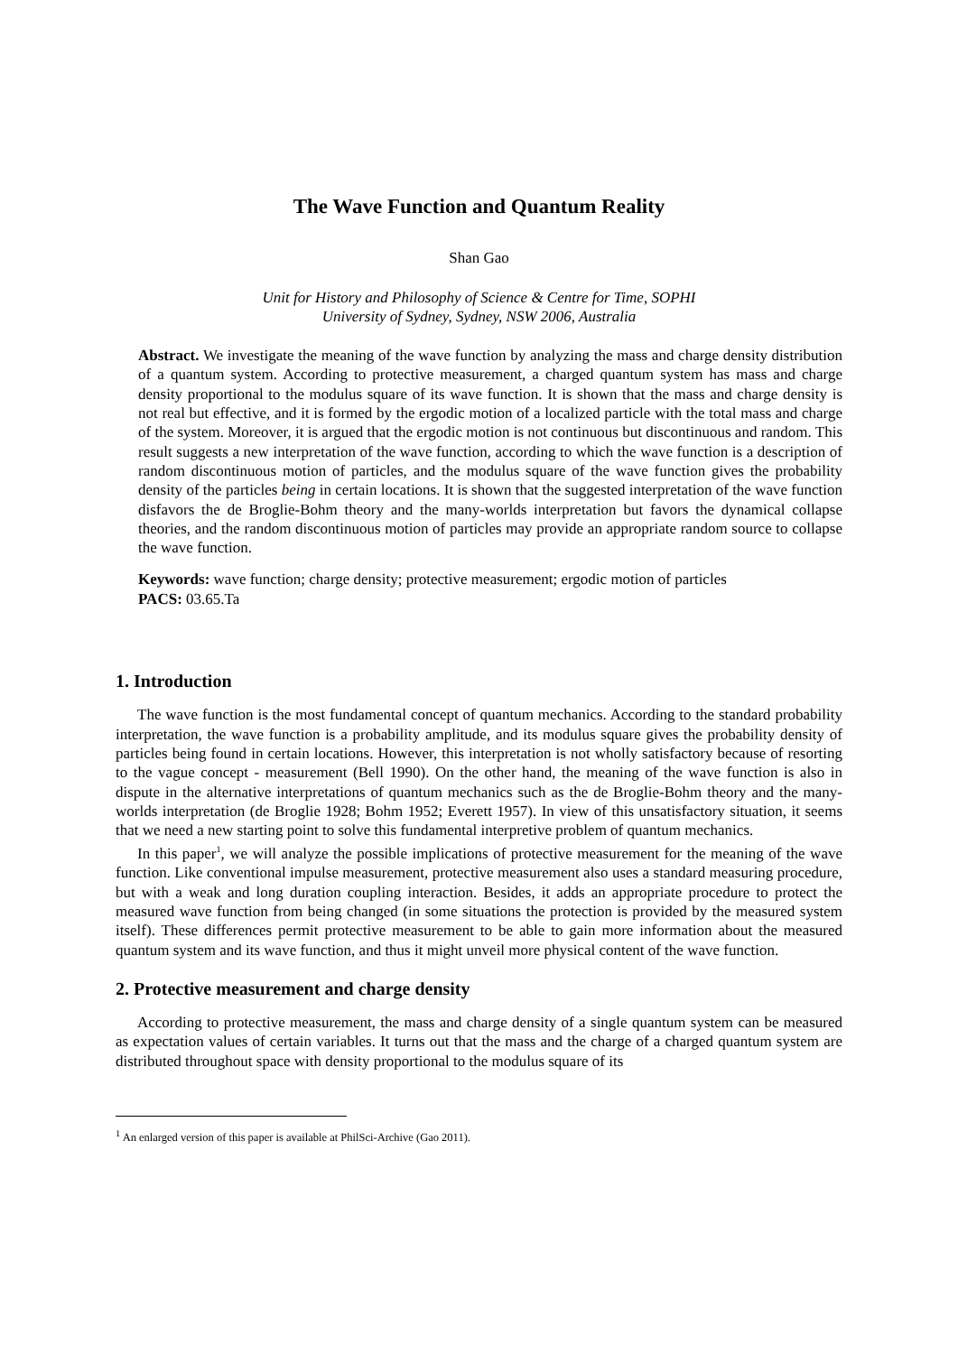The Wave Function and Quantum Reality
Shan Gao
Unit for History and Philosophy of Science & Centre for Time, SOPHI
University of Sydney, Sydney, NSW 2006, Australia
Abstract. We investigate the meaning of the wave function by analyzing the mass and charge density distribution of a quantum system. According to protective measurement, a charged quantum system has mass and charge density proportional to the modulus square of its wave function. It is shown that the mass and charge density is not real but effective, and it is formed by the ergodic motion of a localized particle with the total mass and charge of the system. Moreover, it is argued that the ergodic motion is not continuous but discontinuous and random. This result suggests a new interpretation of the wave function, according to which the wave function is a description of random discontinuous motion of particles, and the modulus square of the wave function gives the probability density of the particles being in certain locations. It is shown that the suggested interpretation of the wave function disfavors the de Broglie-Bohm theory and the many-worlds interpretation but favors the dynamical collapse theories, and the random discontinuous motion of particles may provide an appropriate random source to collapse the wave function.
Keywords: wave function; charge density; protective measurement; ergodic motion of particles
PACS: 03.65.Ta
1. Introduction
The wave function is the most fundamental concept of quantum mechanics. According to the standard probability interpretation, the wave function is a probability amplitude, and its modulus square gives the probability density of particles being found in certain locations. However, this interpretation is not wholly satisfactory because of resorting to the vague concept - measurement (Bell 1990). On the other hand, the meaning of the wave function is also in dispute in the alternative interpretations of quantum mechanics such as the de Broglie-Bohm theory and the many-worlds interpretation (de Broglie 1928; Bohm 1952; Everett 1957). In view of this unsatisfactory situation, it seems that we need a new starting point to solve this fundamental interpretive problem of quantum mechanics.
In this paper<sup>1</sup>, we will analyze the possible implications of protective measurement for the meaning of the wave function. Like conventional impulse measurement, protective measurement also uses a standard measuring procedure, but with a weak and long duration coupling interaction. Besides, it adds an appropriate procedure to protect the measured wave function from being changed (in some situations the protection is provided by the measured system itself). These differences permit protective measurement to be able to gain more information about the measured quantum system and its wave function, and thus it might unveil more physical content of the wave function.
2. Protective measurement and charge density
According to protective measurement, the mass and charge density of a single quantum system can be measured as expectation values of certain variables. It turns out that the mass and the charge of a charged quantum system are distributed throughout space with density proportional to the modulus square of its
<sup>1</sup> An enlarged version of this paper is available at PhilSci-Archive (Gao 2011).